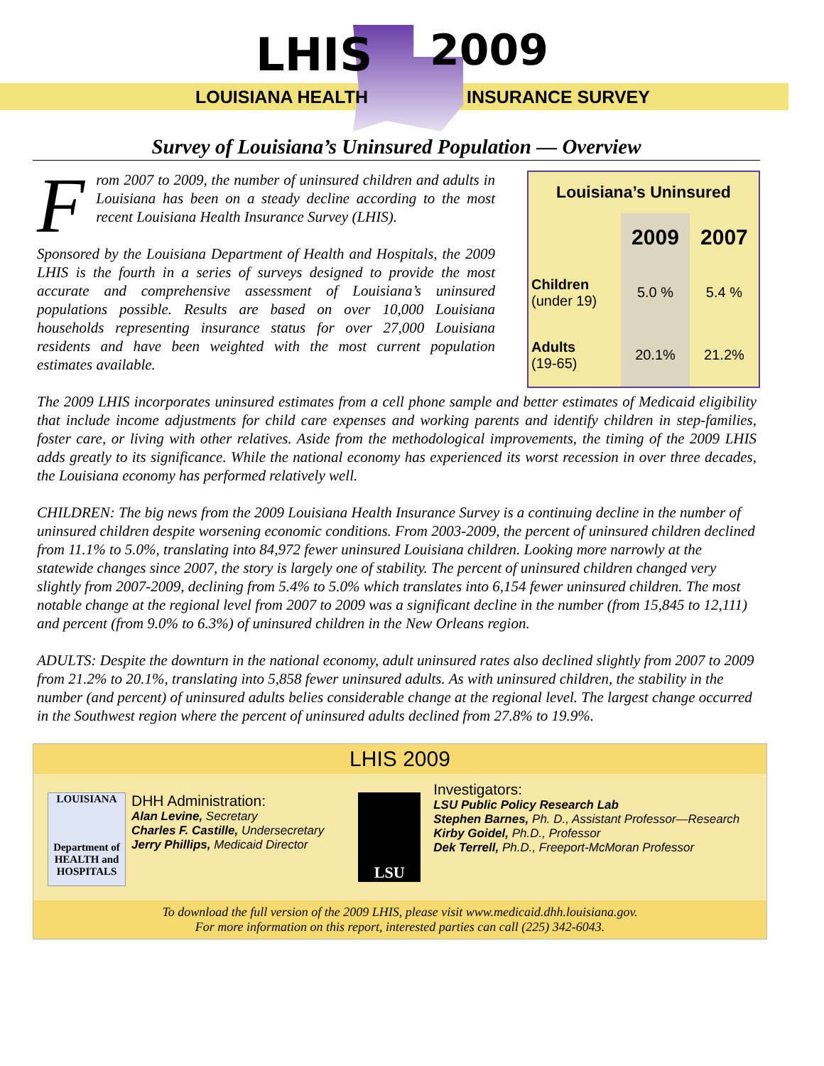LHIS 2009
LOUISIANA HEALTH INSURANCE SURVEY
Survey of Louisiana’s Uninsured Population — Overview
From 2007 to 2009, the number of uninsured children and adults in Louisiana has been on a steady decline according to the most recent Louisiana Health Insurance Survey (LHIS).
Sponsored by the Louisiana Department of Health and Hospitals, the 2009 LHIS is the fourth in a series of surveys designed to provide the most accurate and comprehensive assessment of Louisiana’s uninsured populations possible. Results are based on over 10,000 Louisiana households representing insurance status for over 27,000 Louisiana residents and have been weighted with the most current population estimates available.
| Louisiana’s Uninsured | | |
| --- | --- | --- |
| | 2009 | 2007 |
| Children (under 19) | 5.0 % | 5.4 % |
| Adults (19-65) | 20.1% | 21.2% |
The 2009 LHIS incorporates uninsured estimates from a cell phone sample and better estimates of Medicaid eligibility that include income adjustments for child care expenses and working parents and identify children in step-families, foster care, or living with other relatives. Aside from the methodological improvements, the timing of the 2009 LHIS adds greatly to its significance. While the national economy has experienced its worst recession in over three decades, the Louisiana economy has performed relatively well.
CHILDREN: The big news from the 2009 Louisiana Health Insurance Survey is a continuing decline in the number of uninsured children despite worsening economic conditions. From 2003-2009, the percent of uninsured children declined from 11.1% to 5.0%, translating into 84,972 fewer uninsured Louisiana children. Looking more narrowly at the statewide changes since 2007, the story is largely one of stability. The percent of uninsured children changed very slightly from 2007-2009, declining from 5.4% to 5.0% which translates into 6,154 fewer uninsured children. The most notable change at the regional level from 2007 to 2009 was a significant decline in the number (from 15,845 to 12,111) and percent (from 9.0% to 6.3%) of uninsured children in the New Orleans region.
ADULTS: Despite the downturn in the national economy, adult uninsured rates also declined slightly from 2007 to 2009 from 21.2% to 20.1%, translating into 5,858 fewer uninsured adults. As with uninsured children, the stability in the number (and percent) of uninsured adults belies considerable change at the regional level. The largest change occurred in the Southwest region where the percent of uninsured adults declined from 27.8% to 19.9%.
LHIS 2009
LOUISIANA
Department of HEALTH and HOSPITALS
DHH Administration:
Alan Levine, Secretary
Charles F. Castille, Undersecretary
Jerry Phillips, Medicaid Director
LSU
Investigators:
LSU Public Policy Research Lab
Stephen Barnes, Ph. D., Assistant Professor—Research
Kirby Goidel, Ph.D., Professor
Dek Terrell, Ph.D., Freeport-McMoran Professor
To download the full version of the 2009 LHIS, please visit www.medicaid.dhh.louisiana.gov.
For more information on this report, interested parties can call (225) 342-6043.